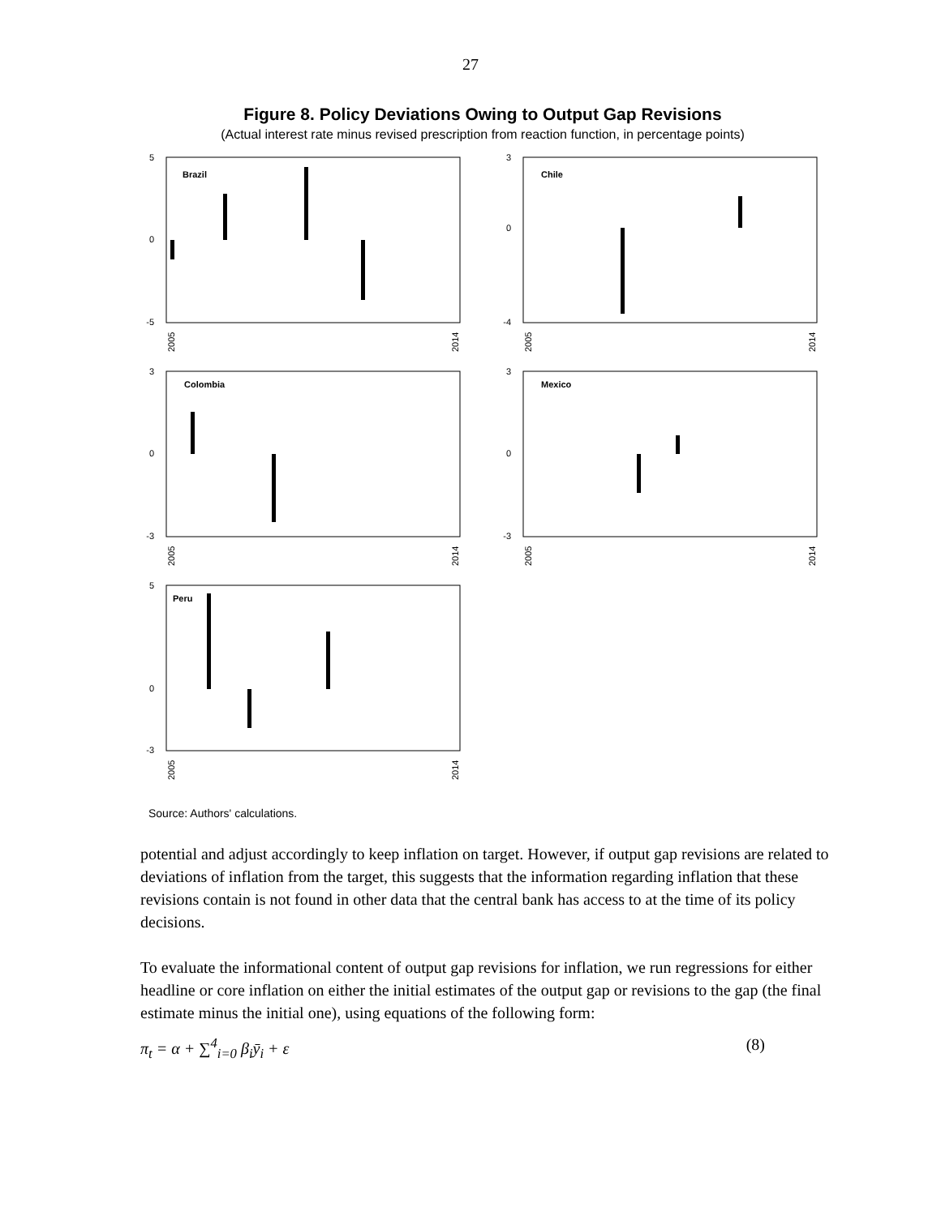27
Figure 8. Policy Deviations Owing to Output Gap Revisions
(Actual interest rate minus revised prescription from reaction function, in percentage points)
Brazil
5
0
-5
2005
2014
Chile
3
0
-4
2005
2014
Colombia
3
0
-3
2005
2014
Mexico
3
0
-3
2005
2014
Peru
5
0
-3
2005
2014
Source: Authors' calculations.
potential and adjust accordingly to keep inflation on target. However, if output gap revisions are related to deviations of inflation from the target, this suggests that the information regarding inflation that these revisions contain is not found in other data that the central bank has access to at the time of its policy decisions.
To evaluate the informational content of output gap revisions for inflation, we run regressions for either headline or core inflation on either the initial estimates of the output gap or revisions to the gap (the final estimate minus the initial one), using equations of the following form:
π<sub>t</sub> = α + ∑<sup>4</sup><sub>i=0</sub> β<sub>i</sub>ȳ<sub>i</sub> + ε (8)